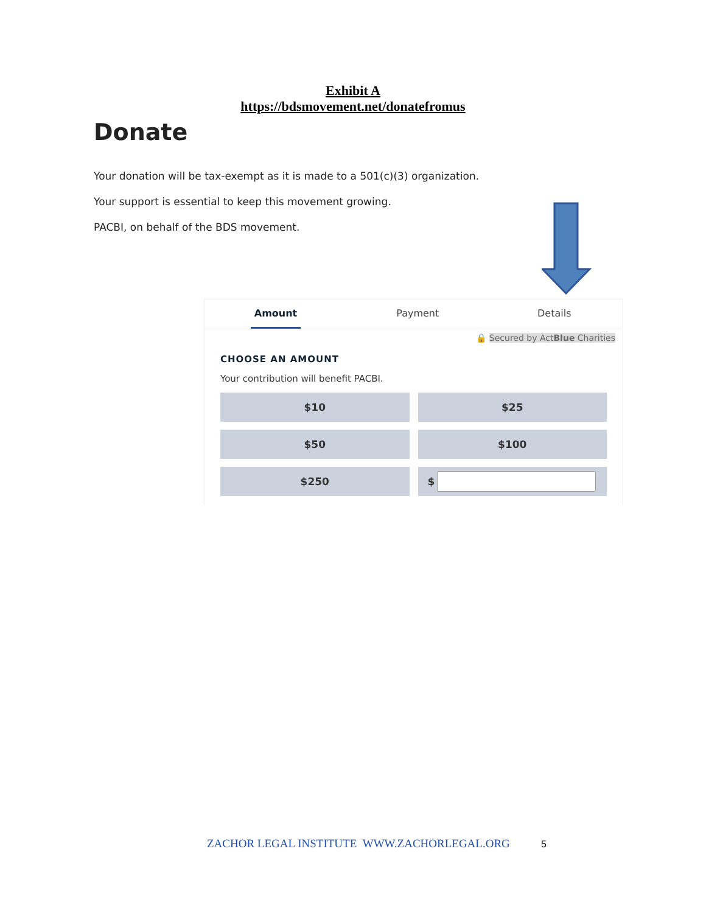Exhibit A
https://bdsmovement.net/donatefromus
Donate
Your donation will be tax-exempt as it is made to a 501(c)(3) organization.
Your support is essential to keep this movement growing.
PACBI, on behalf of the BDS movement.
Amount Payment Details
🔒 Secured by ActBlue Charities
CHOOSE AN AMOUNT
Your contribution will benefit PACBI.
$10
$25
$50
$100
$250
$
ZACHOR LEGAL INSTITUTE WWW.ZACHORLEGAL.ORG
5